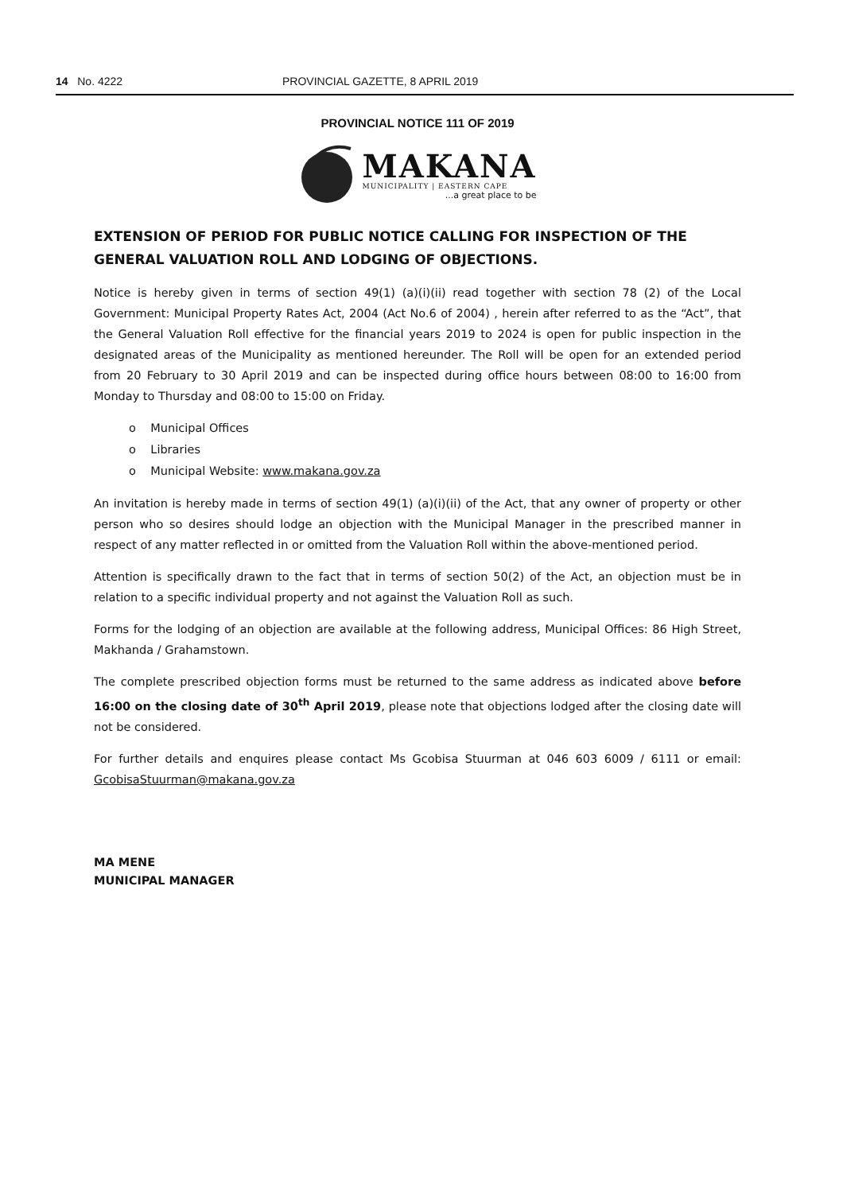14 No. 4222 PROVINCIAL GAZETTE, 8 APRIL 2019
PROVINCIAL NOTICE 111 OF 2019
MAKANA
MUNICIPALITY | EASTERN CAPE
...a great place to be
EXTENSION OF PERIOD FOR PUBLIC NOTICE CALLING FOR INSPECTION OF THE GENERAL VALUATION ROLL AND LODGING OF OBJECTIONS.
Notice is hereby given in terms of section 49(1) (a)(i)(ii) read together with section 78 (2) of the Local Government: Municipal Property Rates Act, 2004 (Act No.6 of 2004) , herein after referred to as the “Act”, that the General Valuation Roll effective for the financial years 2019 to 2024 is open for public inspection in the designated areas of the Municipality as mentioned hereunder. The Roll will be open for an extended period from 20 February to 30 April 2019 and can be inspected during office hours between 08:00 to 16:00 from Monday to Thursday and 08:00 to 15:00 on Friday.
o Municipal Offices
o Libraries
o Municipal Website: www.makana.gov.za
An invitation is hereby made in terms of section 49(1) (a)(i)(ii) of the Act, that any owner of property or other person who so desires should lodge an objection with the Municipal Manager in the prescribed manner in respect of any matter reflected in or omitted from the Valuation Roll within the above-mentioned period.
Attention is specifically drawn to the fact that in terms of section 50(2) of the Act, an objection must be in relation to a specific individual property and not against the Valuation Roll as such.
Forms for the lodging of an objection are available at the following address, Municipal Offices: 86 High Street, Makhanda / Grahamstown.
The complete prescribed objection forms must be returned to the same address as indicated above before 16:00 on the closing date of 30<sup>th</sup> April 2019, please note that objections lodged after the closing date will not be considered.
For further details and enquires please contact Ms Gcobisa Stuurman at 046 603 6009 / 6111 or email: GcobisaStuurman@makana.gov.za
MA MENE
MUNICIPAL MANAGER